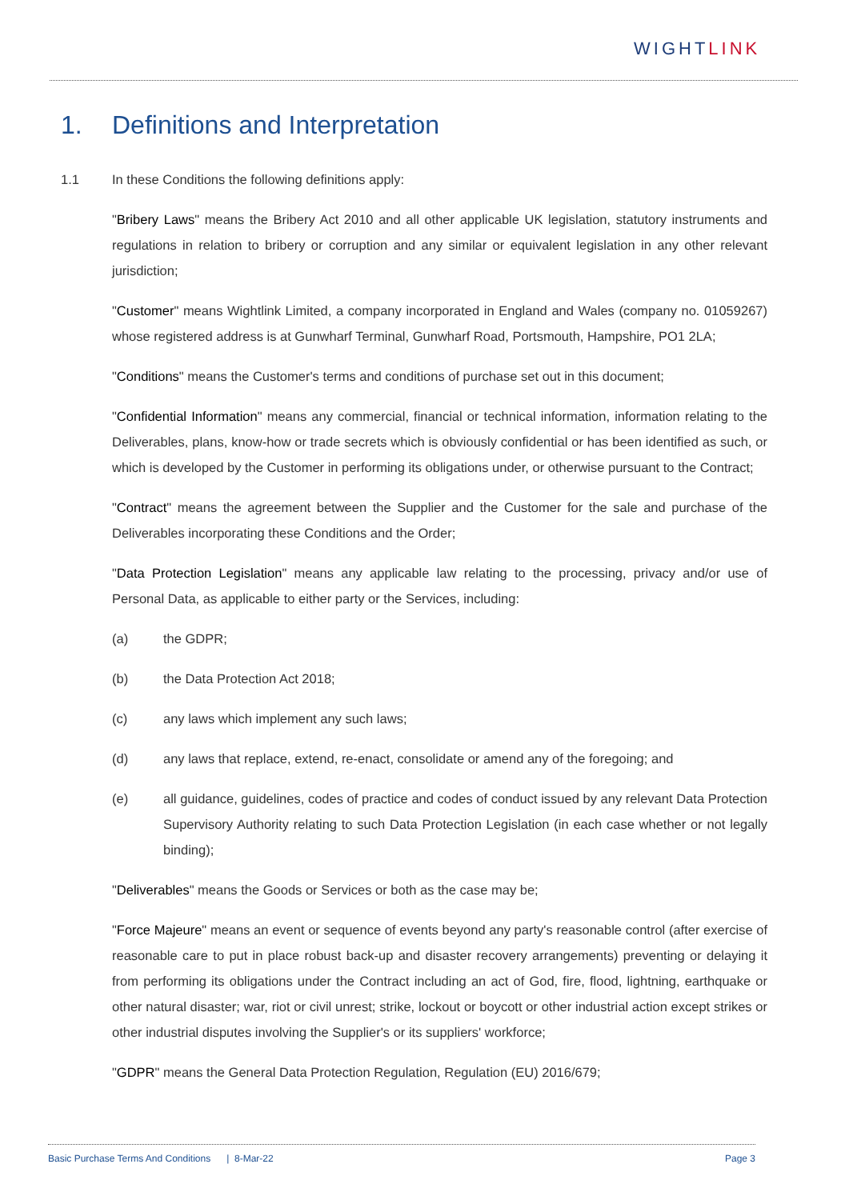WIGHTLINK
1. Definitions and Interpretation
1.1 In these Conditions the following definitions apply:
"Bribery Laws" means the Bribery Act 2010 and all other applicable UK legislation, statutory instruments and regulations in relation to bribery or corruption and any similar or equivalent legislation in any other relevant jurisdiction;
"Customer" means Wightlink Limited, a company incorporated in England and Wales (company no. 01059267) whose registered address is at Gunwharf Terminal, Gunwharf Road, Portsmouth, Hampshire, PO1 2LA;
"Conditions" means the Customer's terms and conditions of purchase set out in this document;
"Confidential Information" means any commercial, financial or technical information, information relating to the Deliverables, plans, know-how or trade secrets which is obviously confidential or has been identified as such, or which is developed by the Customer in performing its obligations under, or otherwise pursuant to the Contract;
"Contract" means the agreement between the Supplier and the Customer for the sale and purchase of the Deliverables incorporating these Conditions and the Order;
"Data Protection Legislation" means any applicable law relating to the processing, privacy and/or use of Personal Data, as applicable to either party or the Services, including:
(a) the GDPR;
(b) the Data Protection Act 2018;
(c) any laws which implement any such laws;
(d) any laws that replace, extend, re-enact, consolidate or amend any of the foregoing; and
(e) all guidance, guidelines, codes of practice and codes of conduct issued by any relevant Data Protection Supervisory Authority relating to such Data Protection Legislation (in each case whether or not legally binding);
"Deliverables" means the Goods or Services or both as the case may be;
"Force Majeure" means an event or sequence of events beyond any party's reasonable control (after exercise of reasonable care to put in place robust back-up and disaster recovery arrangements) preventing or delaying it from performing its obligations under the Contract including an act of God, fire, flood, lightning, earthquake or other natural disaster; war, riot or civil unrest; strike, lockout or boycott or other industrial action except strikes or other industrial disputes involving the Supplier's or its suppliers' workforce;
"GDPR" means the General Data Protection Regulation, Regulation (EU) 2016/679;
Basic Purchase Terms And Conditions | 8-Mar-22 Page 3